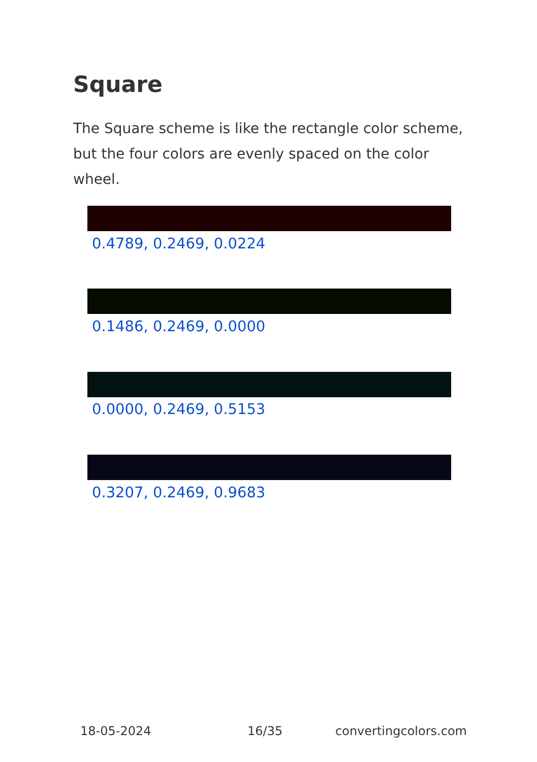Square
The Square scheme is like the rectangle color scheme, but the four colors are evenly spaced on the color wheel.
0.4789, 0.2469, 0.0224
0.1486, 0.2469, 0.0000
0.0000, 0.2469, 0.5153
0.3207, 0.2469, 0.9683
18-05-2024 16/35 convertingcolors.com